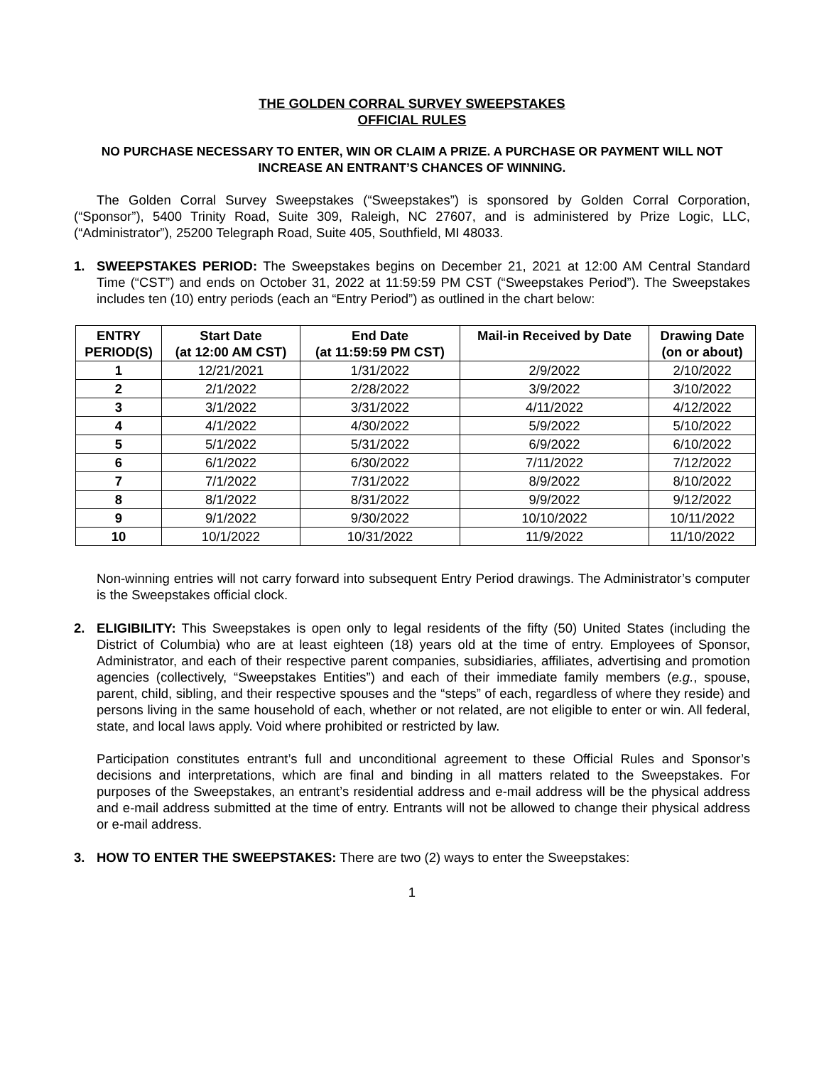THE GOLDEN CORRAL SURVEY SWEEPSTAKES
OFFICIAL RULES
NO PURCHASE NECESSARY TO ENTER, WIN OR CLAIM A PRIZE. A PURCHASE OR PAYMENT WILL NOT INCREASE AN ENTRANT’S CHANCES OF WINNING.
The Golden Corral Survey Sweepstakes (“Sweepstakes”) is sponsored by Golden Corral Corporation, (“Sponsor”), 5400 Trinity Road, Suite 309, Raleigh, NC 27607, and is administered by Prize Logic, LLC, (“Administrator”), 25200 Telegraph Road, Suite 405, Southfield, MI 48033.
1. SWEEPSTAKES PERIOD: The Sweepstakes begins on December 21, 2021 at 12:00 AM Central Standard Time (“CST”) and ends on October 31, 2022 at 11:59:59 PM CST (“Sweepstakes Period”). The Sweepstakes includes ten (10) entry periods (each an “Entry Period”) as outlined in the chart below:
| ENTRY PERIOD(S) | Start Date (at 12:00 AM CST) | End Date (at 11:59:59 PM CST) | Mail-in Received by Date | Drawing Date (on or about) |
| --- | --- | --- | --- | --- |
| 1 | 12/21/2021 | 1/31/2022 | 2/9/2022 | 2/10/2022 |
| 2 | 2/1/2022 | 2/28/2022 | 3/9/2022 | 3/10/2022 |
| 3 | 3/1/2022 | 3/31/2022 | 4/11/2022 | 4/12/2022 |
| 4 | 4/1/2022 | 4/30/2022 | 5/9/2022 | 5/10/2022 |
| 5 | 5/1/2022 | 5/31/2022 | 6/9/2022 | 6/10/2022 |
| 6 | 6/1/2022 | 6/30/2022 | 7/11/2022 | 7/12/2022 |
| 7 | 7/1/2022 | 7/31/2022 | 8/9/2022 | 8/10/2022 |
| 8 | 8/1/2022 | 8/31/2022 | 9/9/2022 | 9/12/2022 |
| 9 | 9/1/2022 | 9/30/2022 | 10/10/2022 | 10/11/2022 |
| 10 | 10/1/2022 | 10/31/2022 | 11/9/2022 | 11/10/2022 |
Non-winning entries will not carry forward into subsequent Entry Period drawings. The Administrator’s computer is the Sweepstakes official clock.
2. ELIGIBILITY: This Sweepstakes is open only to legal residents of the fifty (50) United States (including the District of Columbia) who are at least eighteen (18) years old at the time of entry. Employees of Sponsor, Administrator, and each of their respective parent companies, subsidiaries, affiliates, advertising and promotion agencies (collectively, “Sweepstakes Entities”) and each of their immediate family members (e.g., spouse, parent, child, sibling, and their respective spouses and the “steps” of each, regardless of where they reside) and persons living in the same household of each, whether or not related, are not eligible to enter or win. All federal, state, and local laws apply. Void where prohibited or restricted by law.
Participation constitutes entrant’s full and unconditional agreement to these Official Rules and Sponsor’s decisions and interpretations, which are final and binding in all matters related to the Sweepstakes. For purposes of the Sweepstakes, an entrant’s residential address and e-mail address will be the physical address and e-mail address submitted at the time of entry. Entrants will not be allowed to change their physical address or e-mail address.
3. HOW TO ENTER THE SWEEPSTAKES: There are two (2) ways to enter the Sweepstakes:
1